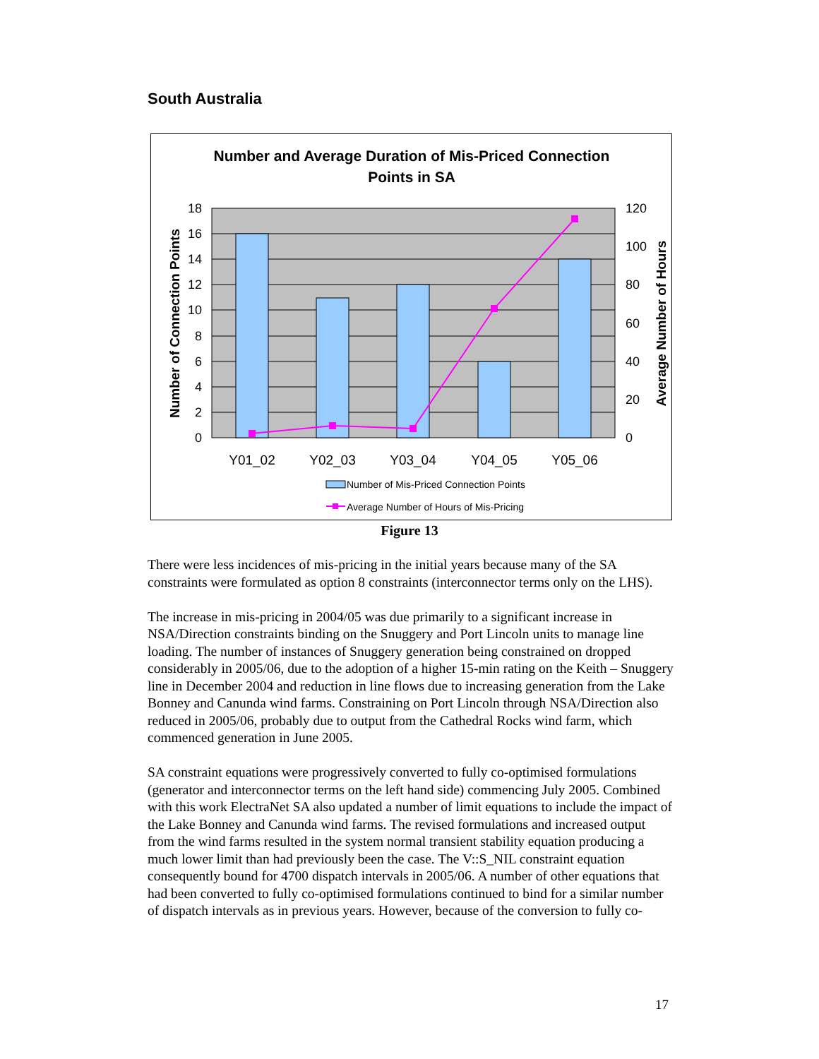South Australia
Number and Average Duration of Mis-Priced Connection
Points in SA
18
16
14
12
10
8
6
4
2
0
120
100
80
60
40
20
0
Y01_02
Y02_03
Y03_04
Y04_05
Y05_06
Number of Connection Points
Average Number of Hours
Number of Mis-Priced Connection Points
Average Number of Hours of Mis-Pricing
Figure 13
There were less incidences of mis-pricing in the initial years because many of the SA constraints were formulated as option 8 constraints (interconnector terms only on the LHS).
The increase in mis-pricing in 2004/05 was due primarily to a significant increase in NSA/Direction constraints binding on the Snuggery and Port Lincoln units to manage line loading. The number of instances of Snuggery generation being constrained on dropped considerably in 2005/06, due to the adoption of a higher 15-min rating on the Keith – Snuggery line in December 2004 and reduction in line flows due to increasing generation from the Lake Bonney and Canunda wind farms. Constraining on Port Lincoln through NSA/Direction also reduced in 2005/06, probably due to output from the Cathedral Rocks wind farm, which commenced generation in June 2005.
SA constraint equations were progressively converted to fully co-optimised formulations (generator and interconnector terms on the left hand side) commencing July 2005. Combined with this work ElectraNet SA also updated a number of limit equations to include the impact of the Lake Bonney and Canunda wind farms. The revised formulations and increased output from the wind farms resulted in the system normal transient stability equation producing a much lower limit than had previously been the case. The V::S_NIL constraint equation consequently bound for 4700 dispatch intervals in 2005/06. A number of other equations that had been converted to fully co-optimised formulations continued to bind for a similar number of dispatch intervals as in previous years. However, because of the conversion to fully co-
17